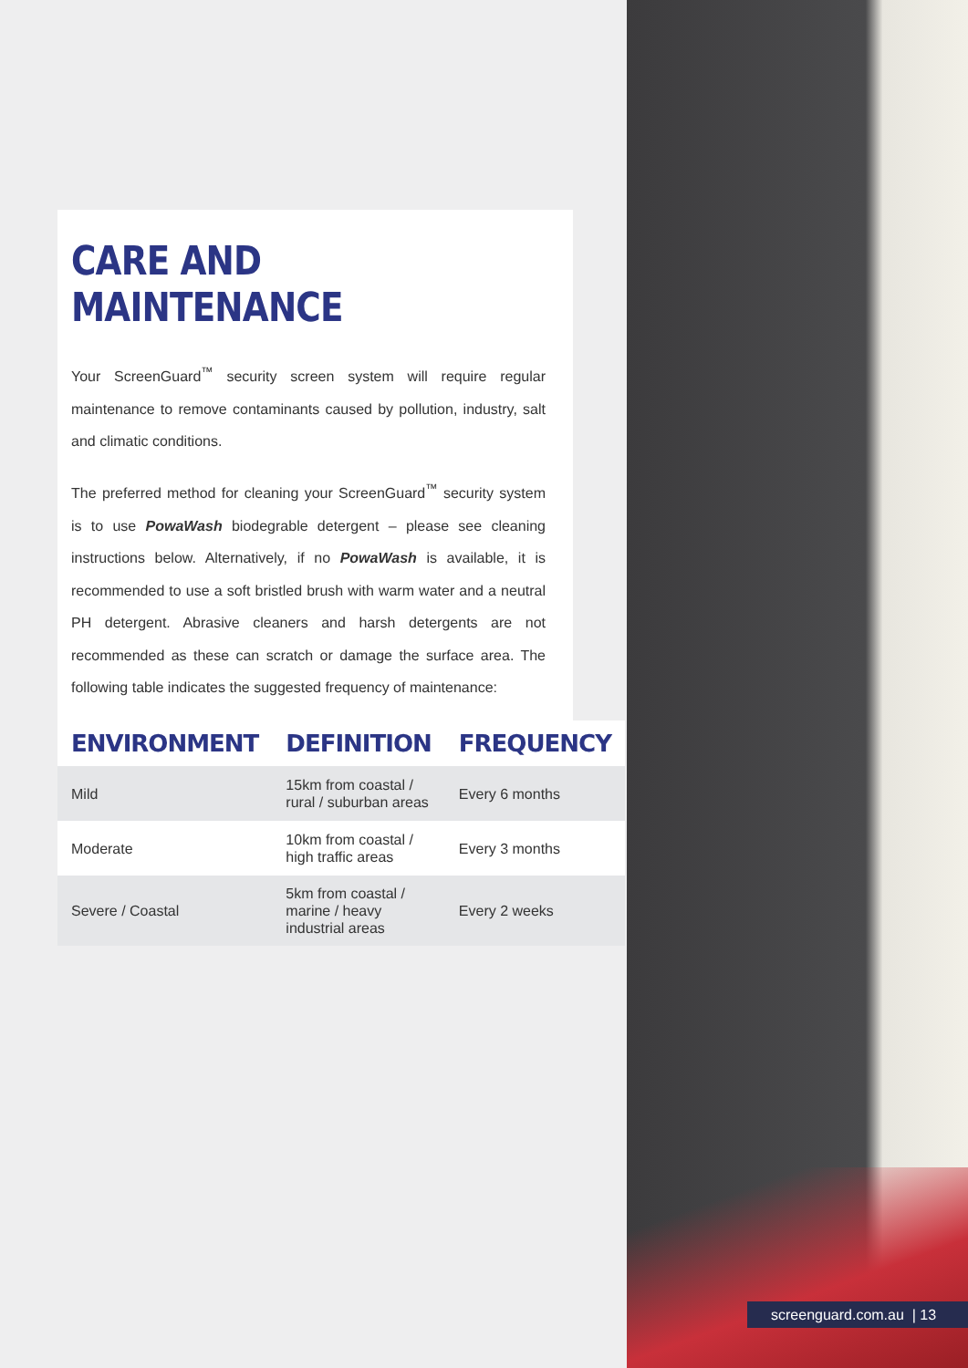CARE AND MAINTENANCE
Your ScreenGuard<sup>™</sup> security screen system will require regular maintenance to remove contaminants caused by pollution, industry, salt and climatic conditions.
The preferred method for cleaning your ScreenGuard<sup>™</sup> security system is to use PowaWash biodegrable detergent – please see cleaning instructions below. Alternatively, if no PowaWash is available, it is recommended to use a soft bristled brush with warm water and a neutral PH detergent. Abrasive cleaners and harsh detergents are not recommended as these can scratch or damage the surface area. The following table indicates the suggested frequency of maintenance:
| ENVIRONMENT | DEFINITION | FREQUENCY |
| --- | --- | --- |
| Mild | 15km from coastal / rural / suburban areas | Every 6 months |
| Moderate | 10km from coastal / high traffic areas | Every 3 months |
| Severe / Coastal | 5km from coastal / marine / heavy industrial areas | Every 2 weeks |
screenguard.com.au | 13